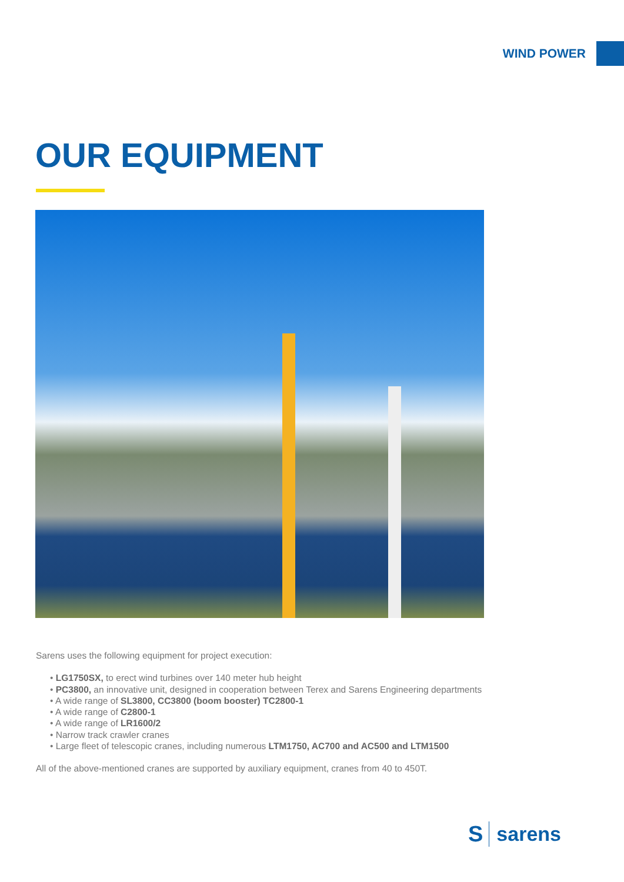WIND POWER
OUR EQUIPMENT
Sarens uses the following equipment for project execution:
• LG1750SX, to erect wind turbines over 140 meter hub height
• PC3800, an innovative unit, designed in cooperation between Terex and Sarens Engineering departments
• A wide range of SL3800, CC3800 (boom booster) TC2800-1
• A wide range of C2800-1
• A wide range of LR1600/2
• Narrow track crawler cranes
• Large fleet of telescopic cranes, including numerous LTM1750, AC700 and AC500 and LTM1500
All of the above-mentioned cranes are supported by auxiliary equipment, cranes from 40 to 450T.
Ssarens